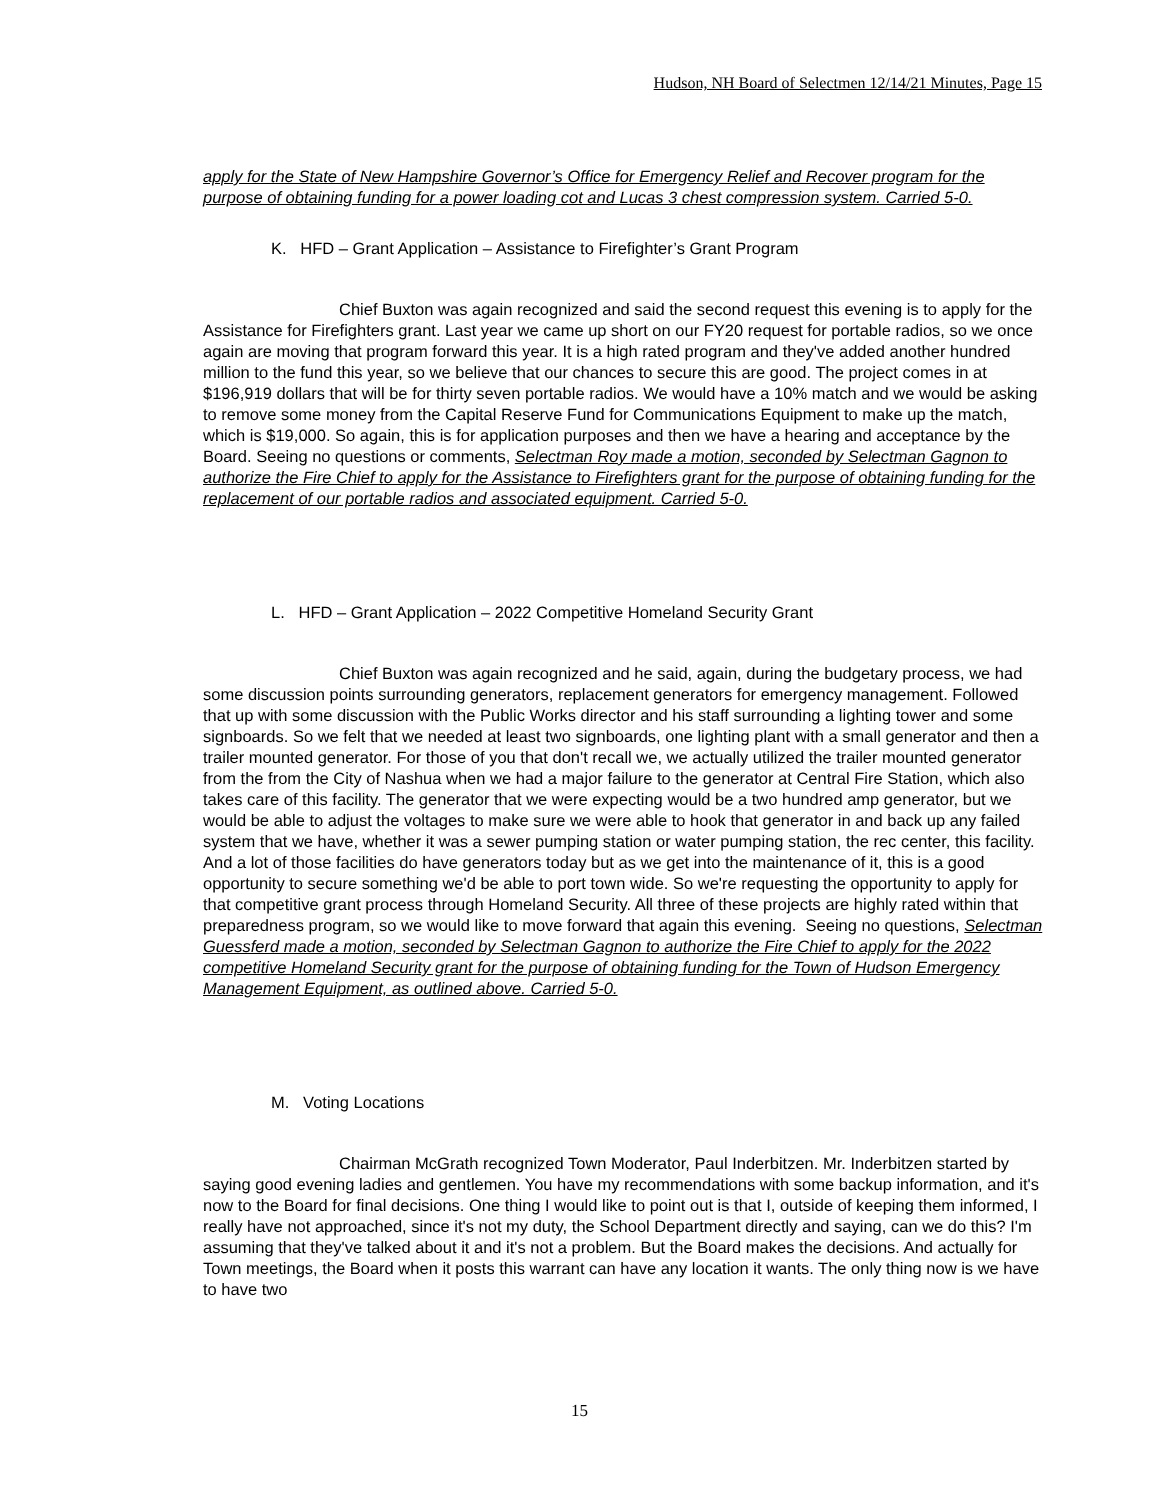Hudson, NH Board of Selectmen 12/14/21 Minutes, Page 15
apply for the State of New Hampshire Governor’s Office for Emergency Relief and Recover program for the purpose of obtaining funding for a power loading cot and Lucas 3 chest compression system. Carried 5-0.
K. HFD – Grant Application – Assistance to Firefighter’s Grant Program
Chief Buxton was again recognized and said the second request this evening is to apply for the Assistance for Firefighters grant. Last year we came up short on our FY20 request for portable radios, so we once again are moving that program forward this year. It is a high rated program and they've added another hundred million to the fund this year, so we believe that our chances to secure this are good. The project comes in at $196,919 dollars that will be for thirty seven portable radios. We would have a 10% match and we would be asking to remove some money from the Capital Reserve Fund for Communications Equipment to make up the match, which is $19,000. So again, this is for application purposes and then we have a hearing and acceptance by the Board. Seeing no questions or comments, Selectman Roy made a motion, seconded by Selectman Gagnon to authorize the Fire Chief to apply for the Assistance to Firefighters grant for the purpose of obtaining funding for the replacement of our portable radios and associated equipment. Carried 5-0.
L. HFD – Grant Application – 2022 Competitive Homeland Security Grant
Chief Buxton was again recognized and he said, again, during the budgetary process, we had some discussion points surrounding generators, replacement generators for emergency management. Followed that up with some discussion with the Public Works director and his staff surrounding a lighting tower and some signboards. So we felt that we needed at least two signboards, one lighting plant with a small generator and then a trailer mounted generator. For those of you that don't recall we, we actually utilized the trailer mounted generator from the from the City of Nashua when we had a major failure to the generator at Central Fire Station, which also takes care of this facility. The generator that we were expecting would be a two hundred amp generator, but we would be able to adjust the voltages to make sure we were able to hook that generator in and back up any failed system that we have, whether it was a sewer pumping station or water pumping station, the rec center, this facility. And a lot of those facilities do have generators today but as we get into the maintenance of it, this is a good opportunity to secure something we'd be able to port town wide. So we're requesting the opportunity to apply for that competitive grant process through Homeland Security. All three of these projects are highly rated within that preparedness program, so we would like to move forward that again this evening. Seeing no questions, Selectman Guessferd made a motion, seconded by Selectman Gagnon to authorize the Fire Chief to apply for the 2022 competitive Homeland Security grant for the purpose of obtaining funding for the Town of Hudson Emergency Management Equipment, as outlined above. Carried 5-0.
M. Voting Locations
Chairman McGrath recognized Town Moderator, Paul Inderbitzen. Mr. Inderbitzen started by saying good evening ladies and gentlemen. You have my recommendations with some backup information, and it's now to the Board for final decisions. One thing I would like to point out is that I, outside of keeping them informed, I really have not approached, since it's not my duty, the School Department directly and saying, can we do this? I'm assuming that they've talked about it and it's not a problem. But the Board makes the decisions. And actually for Town meetings, the Board when it posts this warrant can have any location it wants. The only thing now is we have to have two
15